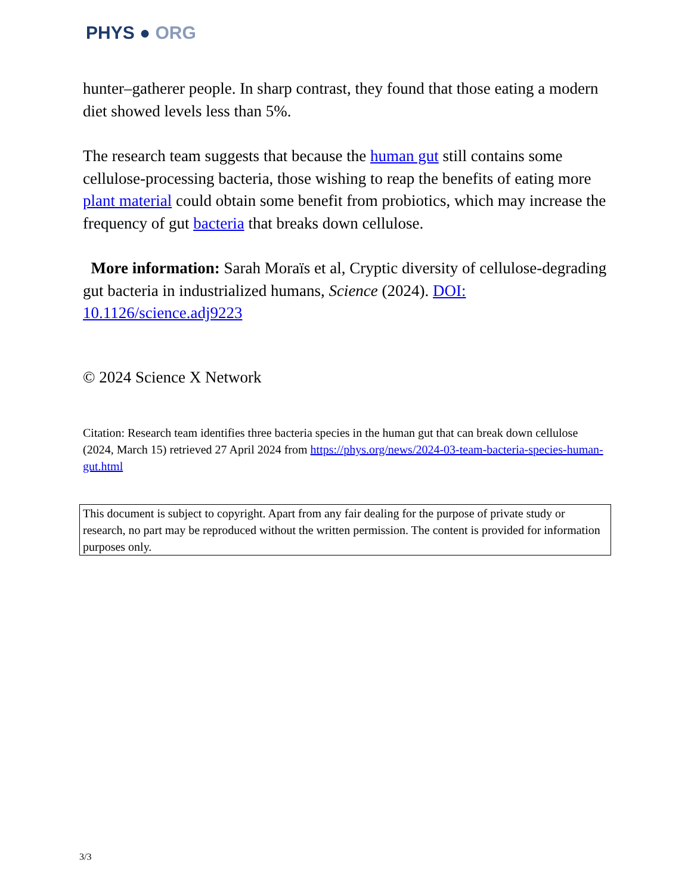PHYS ● ORG
hunter–gatherer people. In sharp contrast, they found that those eating a modern diet showed levels less than 5%.
The research team suggests that because the human gut still contains some cellulose-processing bacteria, those wishing to reap the benefits of eating more plant material could obtain some benefit from probiotics, which may increase the frequency of gut bacteria that breaks down cellulose.
More information: Sarah Moraïs et al, Cryptic diversity of cellulose-degrading gut bacteria in industrialized humans, Science (2024). DOI: 10.1126/science.adj9223
© 2024 Science X Network
Citation: Research team identifies three bacteria species in the human gut that can break down cellulose (2024, March 15) retrieved 27 April 2024 from https://phys.org/news/2024-03-team-bacteria-species-human-gut.html
This document is subject to copyright. Apart from any fair dealing for the purpose of private study or research, no part may be reproduced without the written permission. The content is provided for information purposes only.
3/3